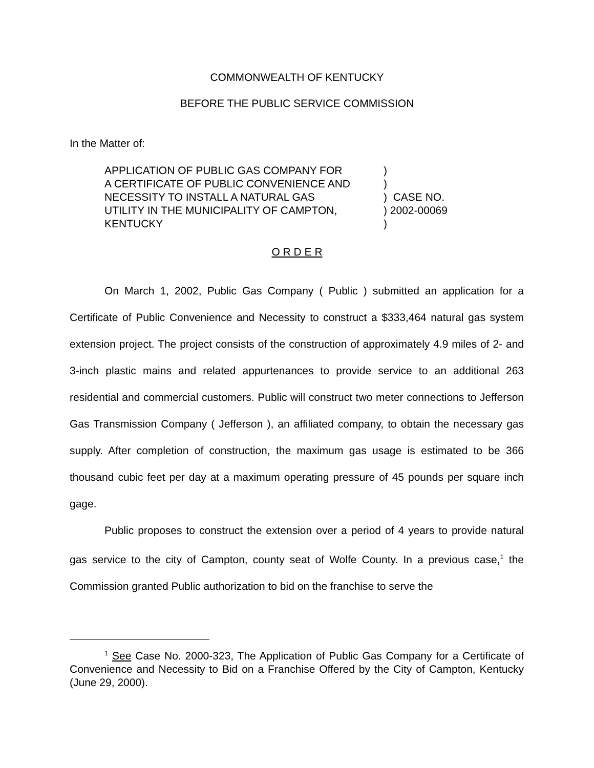COMMONWEALTH OF KENTUCKY
BEFORE THE PUBLIC SERVICE COMMISSION
In the Matter of:
| APPLICATION OF PUBLIC GAS COMPANY FOR | ) | |
| A CERTIFICATE OF PUBLIC CONVENIENCE AND | ) | |
| NECESSITY TO INSTALL A NATURAL GAS | ) | CASE NO. |
| UTILITY IN THE MUNICIPALITY OF CAMPTON, | ) | 2002-00069 |
| KENTUCKY | ) | |
O R D E R
On March 1, 2002, Public Gas Company ( Public ) submitted an application for a Certificate of Public Convenience and Necessity to construct a $333,464 natural gas system extension project. The project consists of the construction of approximately 4.9 miles of 2- and 3-inch plastic mains and related appurtenances to provide service to an additional 263 residential and commercial customers. Public will construct two meter connections to Jefferson Gas Transmission Company ( Jefferson ), an affiliated company, to obtain the necessary gas supply. After completion of construction, the maximum gas usage is estimated to be 366 thousand cubic feet per day at a maximum operating pressure of 45 pounds per square inch gage.
Public proposes to construct the extension over a period of 4 years to provide natural gas service to the city of Campton, county seat of Wolfe County. In a previous case,<sup>1</sup> the Commission granted Public authorization to bid on the franchise to serve the
<sup>1</sup> See Case No. 2000-323, The Application of Public Gas Company for a Certificate of Convenience and Necessity to Bid on a Franchise Offered by the City of Campton, Kentucky (June 29, 2000).